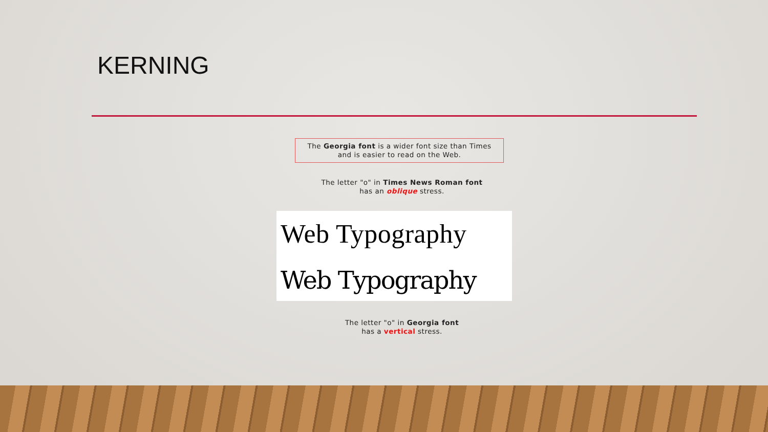KERNING
The Georgia font is a wider font size than Times and is easier to read on the Web.
The letter "o" in Times News Roman font
has an oblique stress.
Web Typography
Web Typography
The letter "o" in Georgia font
has a vertical stress.